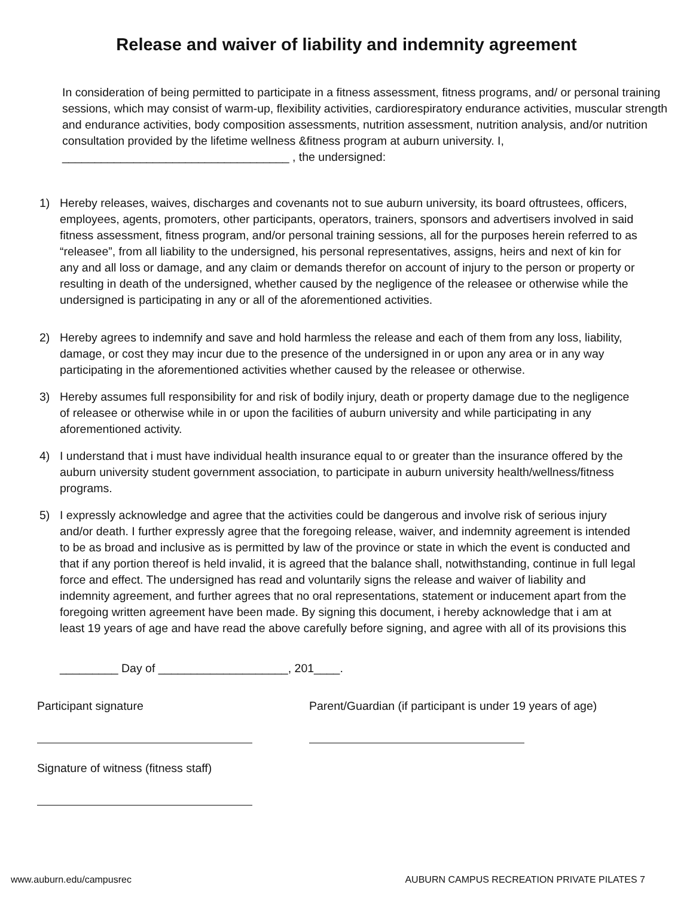Release and waiver of liability and indemnity agreement
In consideration of being permitted to participate in a fitness assessment, fitness programs, and/ or personal training sessions, which may consist of warm-up, flexibility activities, cardiorespiratory endurance activities, muscular strength and endurance activities, body composition assessments, nutrition assessment, nutrition analysis, and/or nutrition consultation provided by the lifetime wellness &fitness program at auburn university. I, ___________________________________ , the undersigned:
1) Hereby releases, waives, discharges and covenants not to sue auburn university, its board oftrustees, officers, employees, agents, promoters, other participants, operators, trainers, sponsors and advertisers involved in said fitness assessment, fitness program, and/or personal training sessions, all for the purposes herein referred to as “releasee”, from all liability to the undersigned, his personal representatives, assigns, heirs and next of kin for any and all loss or damage, and any claim or demands therefor on account of injury to the person or property or resulting in death of the undersigned, whether caused by the negligence of the releasee or otherwise while the undersigned is participating in any or all of the aforementioned activities.
2) Hereby agrees to indemnify and save and hold harmless the release and each of them from any loss, liability, damage, or cost they may incur due to the presence of the undersigned in or upon any area or in any way participating in the aforementioned activities whether caused by the releasee or otherwise.
3) Hereby assumes full responsibility for and risk of bodily injury, death or property damage due to the negligence of releasee or otherwise while in or upon the facilities of auburn university and while participating in any aforementioned activity.
4) I understand that i must have individual health insurance equal to or greater than the insurance offered by the auburn university student government association, to participate in auburn university health/wellness/fitness programs.
5) I expressly acknowledge and agree that the activities could be dangerous and involve risk of serious injury and/or death. I further expressly agree that the foregoing release, waiver, and indemnity agreement is intended to be as broad and inclusive as is permitted by law of the province or state in which the event is conducted and that if any portion thereof is held invalid, it is agreed that the balance shall, notwithstanding, continue in full legal force and effect. The undersigned has read and voluntarily signs the release and waiver of liability and indemnity agreement, and further agrees that no oral representations, statement or inducement apart from the foregoing written agreement have been made. By signing this document, i hereby acknowledge that i am at least 19 years of age and have read the above carefully before signing, and agree with all of its provisions this
_________ Day of ____________________, 201____.
Participant signature Parent/Guardian (if participant is under 19 years of age)
Signature of witness (fitness staff)
www.auburn.edu/campusrec AUBURN CAMPUS RECREATION PRIVATE PILATES 7